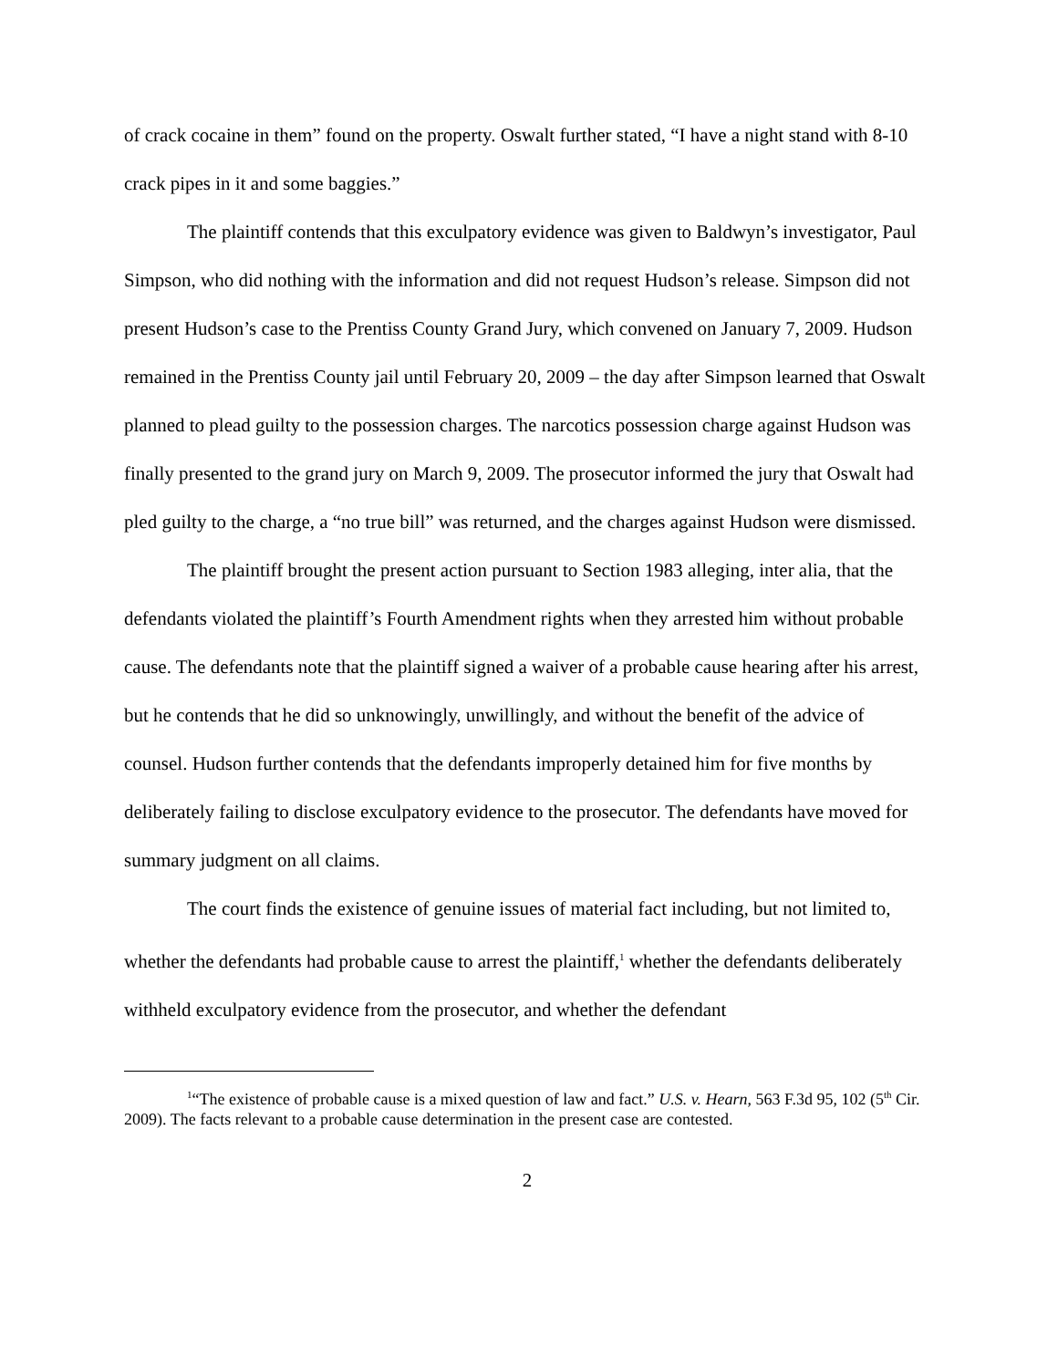of crack cocaine in them” found on the property. Oswalt further stated, “I have a night stand with 8-10 crack pipes in it and some baggies.”
The plaintiff contends that this exculpatory evidence was given to Baldwyn’s investigator, Paul Simpson, who did nothing with the information and did not request Hudson’s release. Simpson did not present Hudson’s case to the Prentiss County Grand Jury, which convened on January 7, 2009. Hudson remained in the Prentiss County jail until February 20, 2009 – the day after Simpson learned that Oswalt planned to plead guilty to the possession charges. The narcotics possession charge against Hudson was finally presented to the grand jury on March 9, 2009. The prosecutor informed the jury that Oswalt had pled guilty to the charge, a “no true bill” was returned, and the charges against Hudson were dismissed.
The plaintiff brought the present action pursuant to Section 1983 alleging, inter alia, that the defendants violated the plaintiff’s Fourth Amendment rights when they arrested him without probable cause. The defendants note that the plaintiff signed a waiver of a probable cause hearing after his arrest, but he contends that he did so unknowingly, unwillingly, and without the benefit of the advice of counsel. Hudson further contends that the defendants improperly detained him for five months by deliberately failing to disclose exculpatory evidence to the prosecutor. The defendants have moved for summary judgment on all claims.
The court finds the existence of genuine issues of material fact including, but not limited to, whether the defendants had probable cause to arrest the plaintiff,<sup>1</sup> whether the defendants deliberately withheld exculpatory evidence from the prosecutor, and whether the defendant
<sup>1</sup> “The existence of probable cause is a mixed question of law and fact.” U.S. v. Hearn, 563 F.3d 95, 102 (5<sup>th</sup> Cir. 2009). The facts relevant to a probable cause determination in the present case are contested.
2